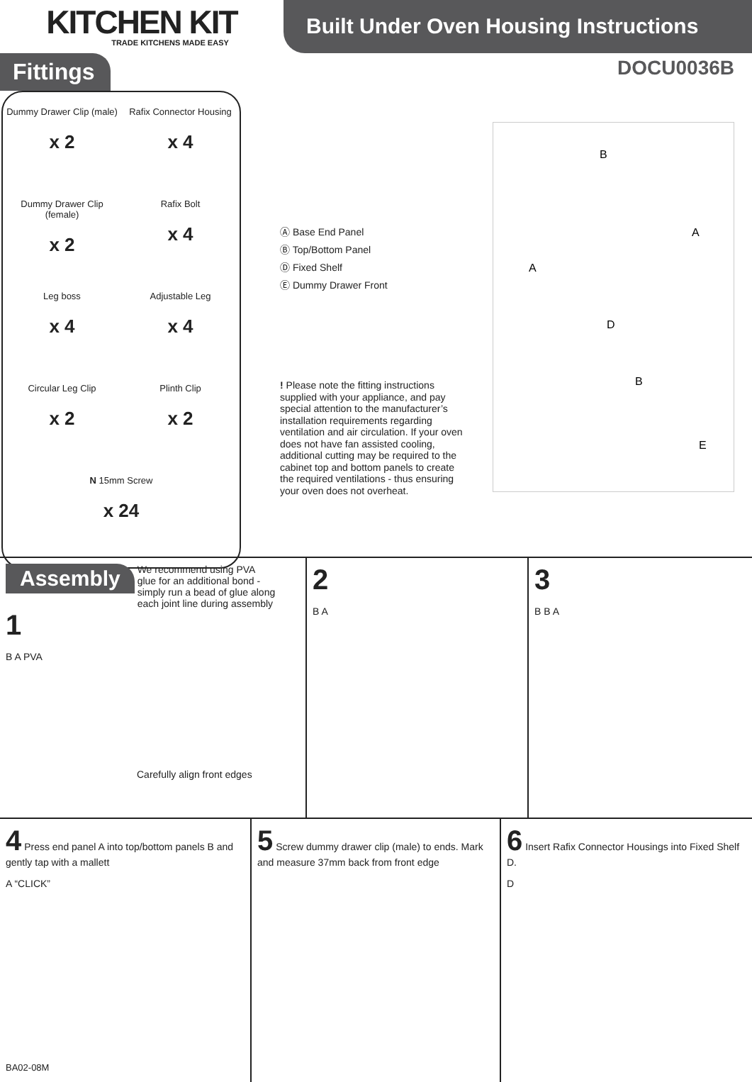KITCHEN KIT
TRADE KITCHENS MADE EASY
Built Under Oven Housing Instructions
Fittings
Dummy Drawer Clip (male)
x 2
Rafix Connector Housing
x 4
Dummy Drawer Clip (female)
x 2
Rafix Bolt
x 4
Leg boss
x 4
Adjustable Leg
x 4
Circular Leg Clip
x 2
Plinth Clip
x 2
N 15mm Screw
x 24
Ⓐ Base End Panel
Ⓑ Top/Bottom Panel
Ⓓ Fixed Shelf
Ⓔ Dummy Drawer Front
! Please note the fitting instructions supplied with your appliance, and pay special attention to the manufacturer’s installation requirements regarding ventilation and air circulation. If your oven does not have fan assisted cooling, additional cutting may be required to the cabinet top and bottom panels to create the required ventilations - thus ensuring your oven does not overheat.
DOCU0036B
B
A
A
D
B
E
Assembly We recommend using PVA glue for an additional bond - simply run a bead of glue along each joint line during assembly
1
B A PVA
Carefully align front edges
2
B A
3
B B A
4 Press end panel A into top/bottom panels B and gently tap with a mallett
A “CLICK”
BA02-08M
5 Screw dummy drawer clip (male) to ends. Mark and measure 37mm back from front edge
6 Insert Rafix Connector Housings into Fixed Shelf D.
D